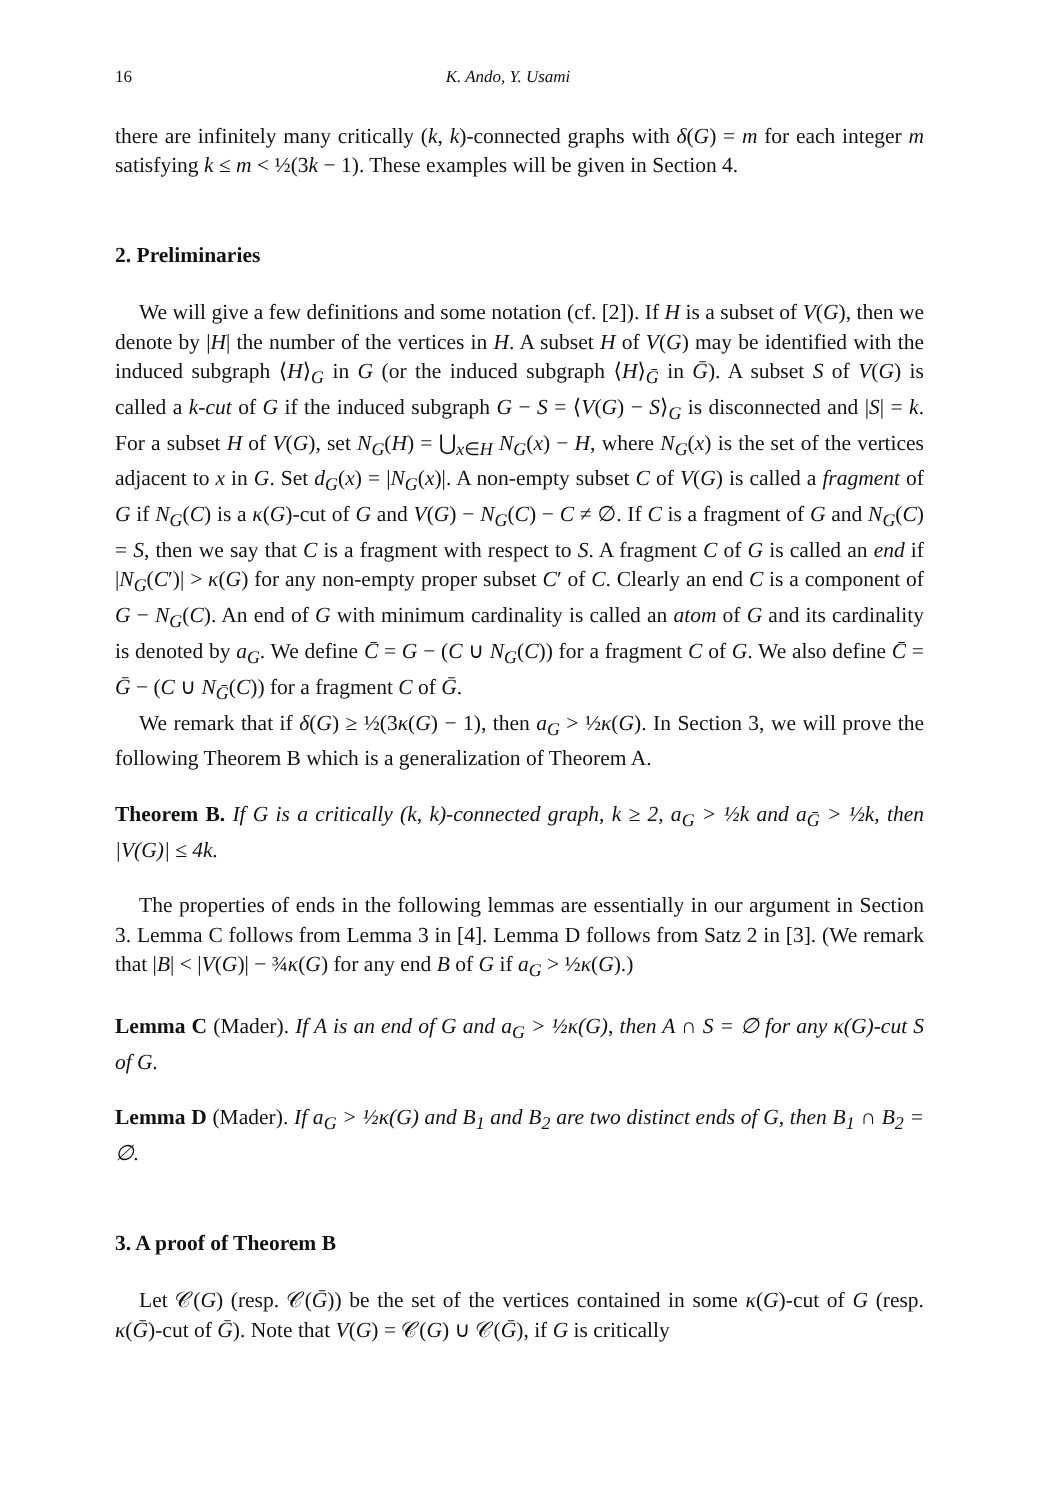16 K. Ando, Y. Usami
there are infinitely many critically (k, k)-connected graphs with δ(G) = m for each integer m satisfying k ≤ m < ½(3k − 1). These examples will be given in Section 4.
2. Preliminaries
We will give a few definitions and some notation (cf. [2]). If H is a subset of V(G), then we denote by |H| the number of the vertices in H. A subset H of V(G) may be identified with the induced subgraph ⟨H⟩<sub>G</sub> in G (or the induced subgraph ⟨H⟩<sub>Ḡ</sub> in Ḡ). A subset S of V(G) is called a k-cut of G if the induced subgraph G − S = ⟨V(G) − S⟩<sub>G</sub> is disconnected and |S| = k. For a subset H of V(G), set N<sub>G</sub>(H) = ⋃<sub>x∈H</sub> N<sub>G</sub>(x) − H, where N<sub>G</sub>(x) is the set of the vertices adjacent to x in G. Set d<sub>G</sub>(x) = |N<sub>G</sub>(x)|. A non-empty subset C of V(G) is called a fragment of G if N<sub>G</sub>(C) is a κ(G)-cut of G and V(G) − N<sub>G</sub>(C) − C ≠ ∅. If C is a fragment of G and N<sub>G</sub>(C) = S, then we say that C is a fragment with respect to S. A fragment C of G is called an end if |N<sub>G</sub>(C′)| > κ(G) for any non-empty proper subset C′ of C. Clearly an end C is a component of G − N<sub>G</sub>(C). An end of G with minimum cardinality is called an atom of G and its cardinality is denoted by a<sub>G</sub>. We define C̄ = G − (C ∪ N<sub>G</sub>(C)) for a fragment C of G. We also define C̄ = Ḡ − (C ∪ N<sub>Ḡ</sub>(C)) for a fragment C of Ḡ.
We remark that if δ(G) ≥ ½(3κ(G) − 1), then a<sub>G</sub> > ½κ(G). In Section 3, we will prove the following Theorem B which is a generalization of Theorem A.
Theorem B. If G is a critically (k, k)-connected graph, k ≥ 2, a<sub>G</sub> > ½k and a<sub>Ḡ</sub> > ½k, then |V(G)| ≤ 4k.
The properties of ends in the following lemmas are essentially in our argument in Section 3. Lemma C follows from Lemma 3 in [4]. Lemma D follows from Satz 2 in [3]. (We remark that |B| < |V(G)| − ¾κ(G) for any end B of G if a<sub>G</sub> > ½κ(G).)
Lemma C (Mader). If A is an end of G and a<sub>G</sub> > ½κ(G), then A ∩ S = ∅ for any κ(G)-cut S of G.
Lemma D (Mader). If a<sub>G</sub> > ½κ(G) and B<sub>1</sub> and B<sub>2</sub> are two distinct ends of G, then B<sub>1</sub> ∩ B<sub>2</sub> = ∅.
3. A proof of Theorem B
Let 𝒞(G) (resp. 𝒞(Ḡ)) be the set of the vertices contained in some κ(G)-cut of G (resp. κ(Ḡ)-cut of Ḡ). Note that V(G) = 𝒞(G) ∪ 𝒞(Ḡ), if G is critically